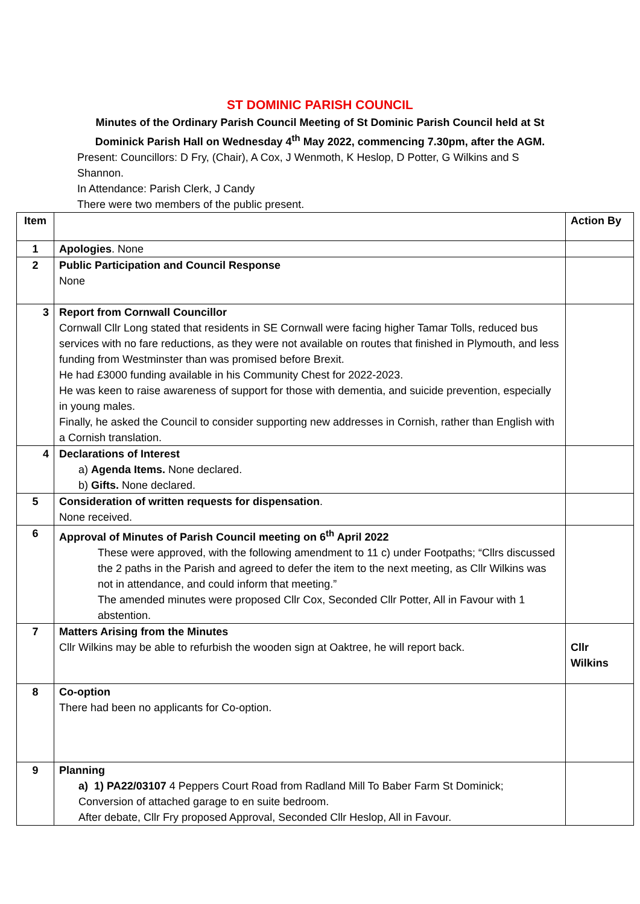ST DOMINIC PARISH COUNCIL
Minutes of the Ordinary Parish Council Meeting of St Dominic Parish Council held at St Dominick Parish Hall on Wednesday 4<sup>th</sup> May 2022, commencing 7.30pm, after the AGM.
Present: Councillors: D Fry, (Chair), A Cox, J Wenmoth, K Heslop, D Potter, G Wilkins and S Shannon.
In Attendance: Parish Clerk, J Candy
There were two members of the public present.
| Item | | Action By |
| 1 | Apologies . None | |
| 2 | Public Participation and Council Response None | |
| 3 | Report from Cornwall Councillor Cornwall Cllr Long stated that residents in SE Cornwall were facing higher Tamar Tolls, reduced bus services with no fare reductions, as they were not available on routes that finished in Plymouth, and less funding from Westminster than was promised before Brexit. He had £3000 funding available in his Community Chest for 2022-2023. He was keen to raise awareness of support for those with dementia, and suicide prevention, especially in young males. Finally, he asked the Council to consider supporting new addresses in Cornish, rather than English with a Cornish translation. | |
| 4 | Declarations of Interest a) Agenda Items. None declared. b) Gifts. None declared. | |
| 5 | Consideration of written requests for dispensation . None received. | |
| 6 | Approval of Minutes of Parish Council meeting on 6<sup>th</sup> April 2022 These were approved, with the following amendment to 11 c) under Footpaths; “Cllrs discussed the 2 paths in the Parish and agreed to defer the item to the next meeting, as Cllr Wilkins was not in attendance, and could inform that meeting.” The amended minutes were proposed Cllr Cox, Seconded Cllr Potter, All in Favour with 1 abstention. | |
| 7 | Matters Arising from the Minutes Cllr Wilkins may be able to refurbish the wooden sign at Oaktree, he will report back. | Cllr Wilkins |
| 8 | Co-option There had been no applicants for Co-option. | |
| 9 | Planning a) 1) PA22/03107 4 Peppers Court Road from Radland Mill To Baber Farm St Dominick; Conversion of attached garage to en suite bedroom. After debate, Cllr Fry proposed Approval, Seconded Cllr Heslop, All in Favour. | |